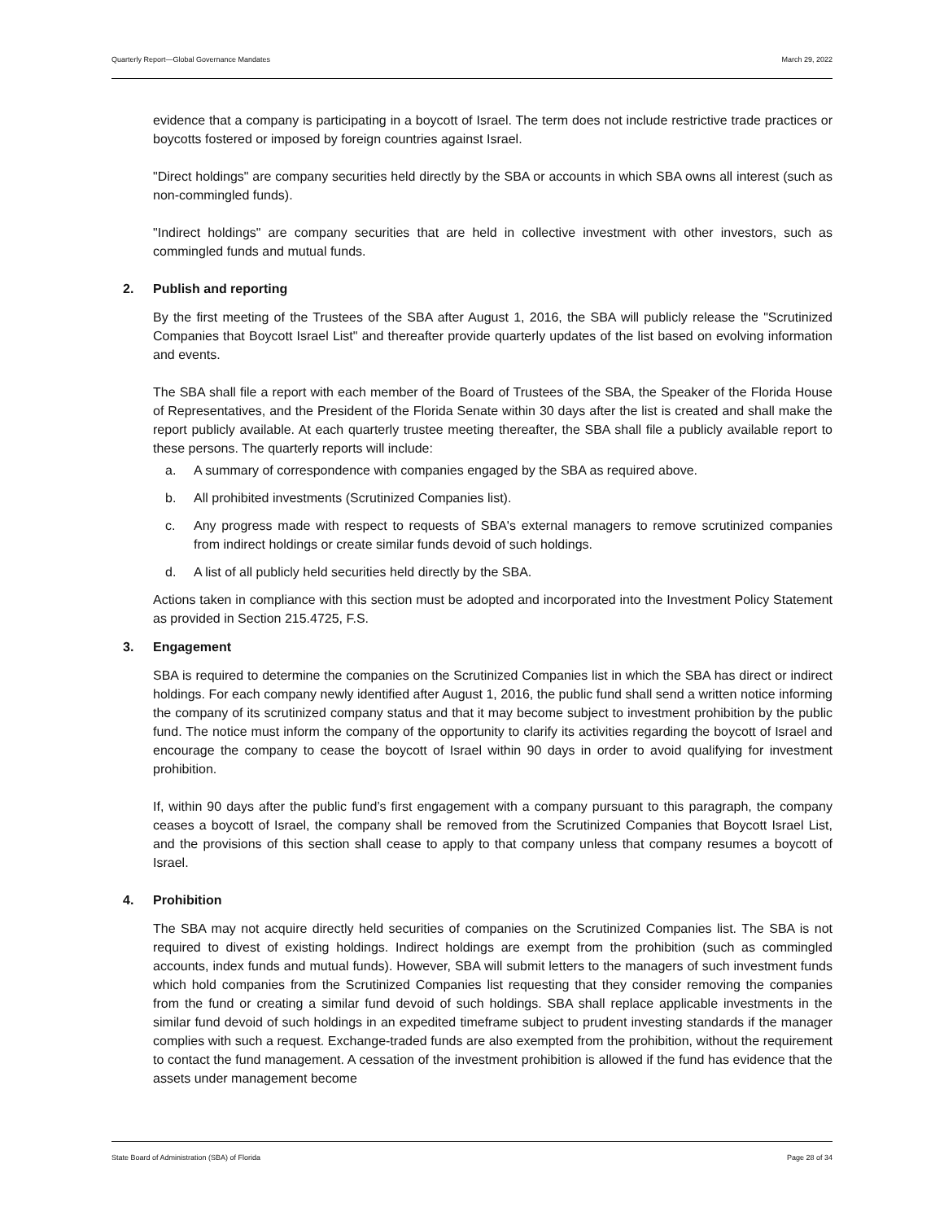Quarterly Report—Global Governance Mandates March 29, 2022
evidence that a company is participating in a boycott of Israel. The term does not include restrictive trade practices or boycotts fostered or imposed by foreign countries against Israel.
"Direct holdings" are company securities held directly by the SBA or accounts in which SBA owns all interest (such as non-commingled funds).
"Indirect holdings" are company securities that are held in collective investment with other investors, such as commingled funds and mutual funds.
2. Publish and reporting
By the first meeting of the Trustees of the SBA after August 1, 2016, the SBA will publicly release the "Scrutinized Companies that Boycott Israel List" and thereafter provide quarterly updates of the list based on evolving information and events.
The SBA shall file a report with each member of the Board of Trustees of the SBA, the Speaker of the Florida House of Representatives, and the President of the Florida Senate within 30 days after the list is created and shall make the report publicly available. At each quarterly trustee meeting thereafter, the SBA shall file a publicly available report to these persons. The quarterly reports will include:
a. A summary of correspondence with companies engaged by the SBA as required above.
b. All prohibited investments (Scrutinized Companies list).
c. Any progress made with respect to requests of SBA's external managers to remove scrutinized companies from indirect holdings or create similar funds devoid of such holdings.
d. A list of all publicly held securities held directly by the SBA.
Actions taken in compliance with this section must be adopted and incorporated into the Investment Policy Statement as provided in Section 215.4725, F.S.
3. Engagement
SBA is required to determine the companies on the Scrutinized Companies list in which the SBA has direct or indirect holdings. For each company newly identified after August 1, 2016, the public fund shall send a written notice informing the company of its scrutinized company status and that it may become subject to investment prohibition by the public fund. The notice must inform the company of the opportunity to clarify its activities regarding the boycott of Israel and encourage the company to cease the boycott of Israel within 90 days in order to avoid qualifying for investment prohibition.
If, within 90 days after the public fund’s first engagement with a company pursuant to this paragraph, the company ceases a boycott of Israel, the company shall be removed from the Scrutinized Companies that Boycott Israel List, and the provisions of this section shall cease to apply to that company unless that company resumes a boycott of Israel.
4. Prohibition
The SBA may not acquire directly held securities of companies on the Scrutinized Companies list. The SBA is not required to divest of existing holdings. Indirect holdings are exempt from the prohibition (such as commingled accounts, index funds and mutual funds). However, SBA will submit letters to the managers of such investment funds which hold companies from the Scrutinized Companies list requesting that they consider removing the companies from the fund or creating a similar fund devoid of such holdings. SBA shall replace applicable investments in the similar fund devoid of such holdings in an expedited timeframe subject to prudent investing standards if the manager complies with such a request. Exchange-traded funds are also exempted from the prohibition, without the requirement to contact the fund management. A cessation of the investment prohibition is allowed if the fund has evidence that the assets under management become
State Board of Administration (SBA) of Florida Page 28 of 34